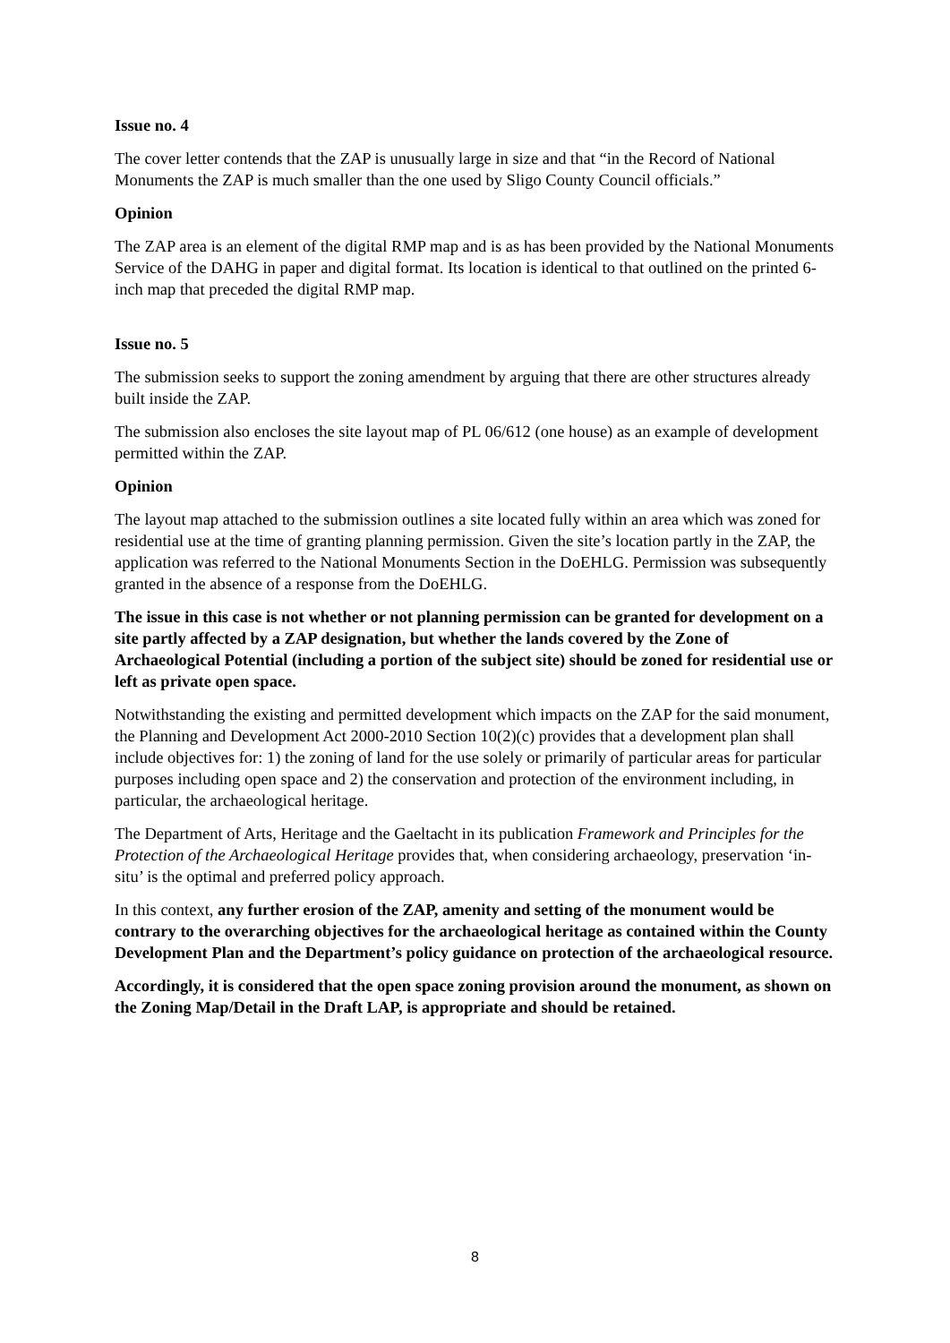Issue no. 4
The cover letter contends that the ZAP is unusually large in size and that “in the Record of National Monuments the ZAP is much smaller than the one used by Sligo County Council officials.”
Opinion
The ZAP area is an element of the digital RMP map and is as has been provided by the National Monuments Service of the DAHG in paper and digital format. Its location is identical to that outlined on the printed 6-inch map that preceded the digital RMP map.
Issue no. 5
The submission seeks to support the zoning amendment by arguing that there are other structures already built inside the ZAP.
The submission also encloses the site layout map of PL 06/612 (one house) as an example of development permitted within the ZAP.
Opinion
The layout map attached to the submission outlines a site located fully within an area which was zoned for residential use at the time of granting planning permission. Given the site’s location partly in the ZAP, the application was referred to the National Monuments Section in the DoEHLG. Permission was subsequently granted in the absence of a response from the DoEHLG.
The issue in this case is not whether or not planning permission can be granted for development on a site partly affected by a ZAP designation, but whether the lands covered by the Zone of Archaeological Potential (including a portion of the subject site) should be zoned for residential use or left as private open space.
Notwithstanding the existing and permitted development which impacts on the ZAP for the said monument, the Planning and Development Act 2000-2010 Section 10(2)(c) provides that a development plan shall include objectives for: 1) the zoning of land for the use solely or primarily of particular areas for particular purposes including open space and 2) the conservation and protection of the environment including, in particular, the archaeological heritage.
The Department of Arts, Heritage and the Gaeltacht in its publication Framework and Principles for the Protection of the Archaeological Heritage provides that, when considering archaeology, preservation ‘in-situ’ is the optimal and preferred policy approach.
In this context, any further erosion of the ZAP, amenity and setting of the monument would be contrary to the overarching objectives for the archaeological heritage as contained within the County Development Plan and the Department’s policy guidance on protection of the archaeological resource.
Accordingly, it is considered that the open space zoning provision around the monument, as shown on the Zoning Map/Detail in the Draft LAP, is appropriate and should be retained.
8